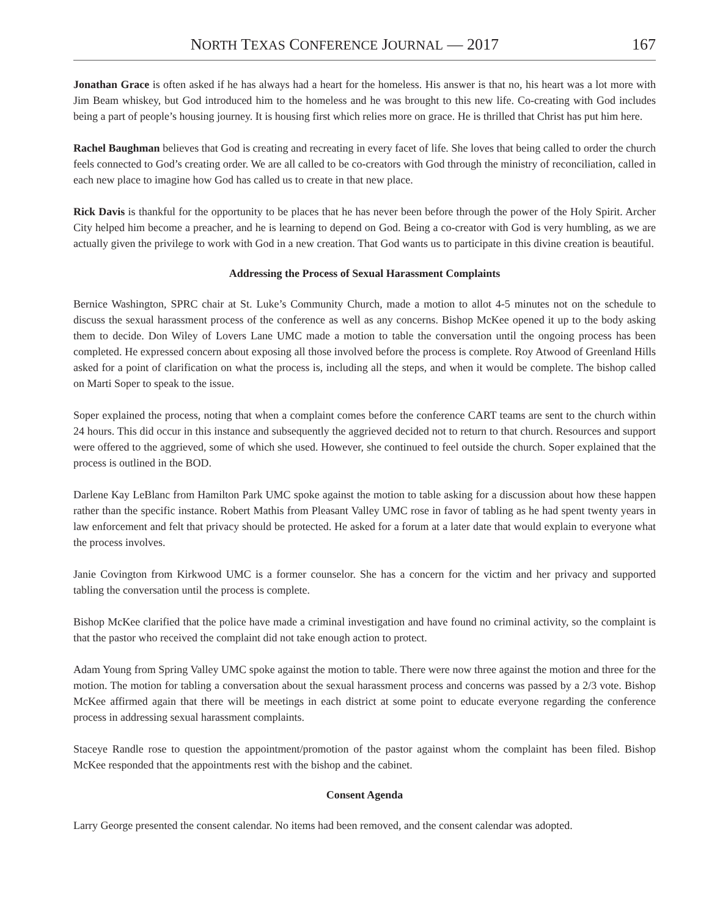NORTH TEXAS CONFERENCE JOURNAL — 2017 167
Jonathan Grace is often asked if he has always had a heart for the homeless. His answer is that no, his heart was a lot more with Jim Beam whiskey, but God introduced him to the homeless and he was brought to this new life. Co-creating with God includes being a part of people’s housing journey. It is housing first which relies more on grace. He is thrilled that Christ has put him here.
Rachel Baughman believes that God is creating and recreating in every facet of life. She loves that being called to order the church feels connected to God’s creating order. We are all called to be co-creators with God through the ministry of reconciliation, called in each new place to imagine how God has called us to create in that new place.
Rick Davis is thankful for the opportunity to be places that he has never been before through the power of the Holy Spirit. Archer City helped him become a preacher, and he is learning to depend on God. Being a co-creator with God is very humbling, as we are actually given the privilege to work with God in a new creation. That God wants us to participate in this divine creation is beautiful.
Addressing the Process of Sexual Harassment Complaints
Bernice Washington, SPRC chair at St. Luke’s Community Church, made a motion to allot 4-5 minutes not on the schedule to discuss the sexual harassment process of the conference as well as any concerns. Bishop McKee opened it up to the body asking them to decide. Don Wiley of Lovers Lane UMC made a motion to table the conversation until the ongoing process has been completed. He expressed concern about exposing all those involved before the process is complete. Roy Atwood of Greenland Hills asked for a point of clarification on what the process is, including all the steps, and when it would be complete. The bishop called on Marti Soper to speak to the issue.
Soper explained the process, noting that when a complaint comes before the conference CART teams are sent to the church within 24 hours. This did occur in this instance and subsequently the aggrieved decided not to return to that church. Resources and support were offered to the aggrieved, some of which she used. However, she continued to feel outside the church. Soper explained that the process is outlined in the BOD.
Darlene Kay LeBlanc from Hamilton Park UMC spoke against the motion to table asking for a discussion about how these happen rather than the specific instance. Robert Mathis from Pleasant Valley UMC rose in favor of tabling as he had spent twenty years in law enforcement and felt that privacy should be protected. He asked for a forum at a later date that would explain to everyone what the process involves.
Janie Covington from Kirkwood UMC is a former counselor. She has a concern for the victim and her privacy and supported tabling the conversation until the process is complete.
Bishop McKee clarified that the police have made a criminal investigation and have found no criminal activity, so the complaint is that the pastor who received the complaint did not take enough action to protect.
Adam Young from Spring Valley UMC spoke against the motion to table. There were now three against the motion and three for the motion. The motion for tabling a conversation about the sexual harassment process and concerns was passed by a 2/3 vote. Bishop McKee affirmed again that there will be meetings in each district at some point to educate everyone regarding the conference process in addressing sexual harassment complaints.
Staceye Randle rose to question the appointment/promotion of the pastor against whom the complaint has been filed. Bishop McKee responded that the appointments rest with the bishop and the cabinet.
Consent Agenda
Larry George presented the consent calendar. No items had been removed, and the consent calendar was adopted.